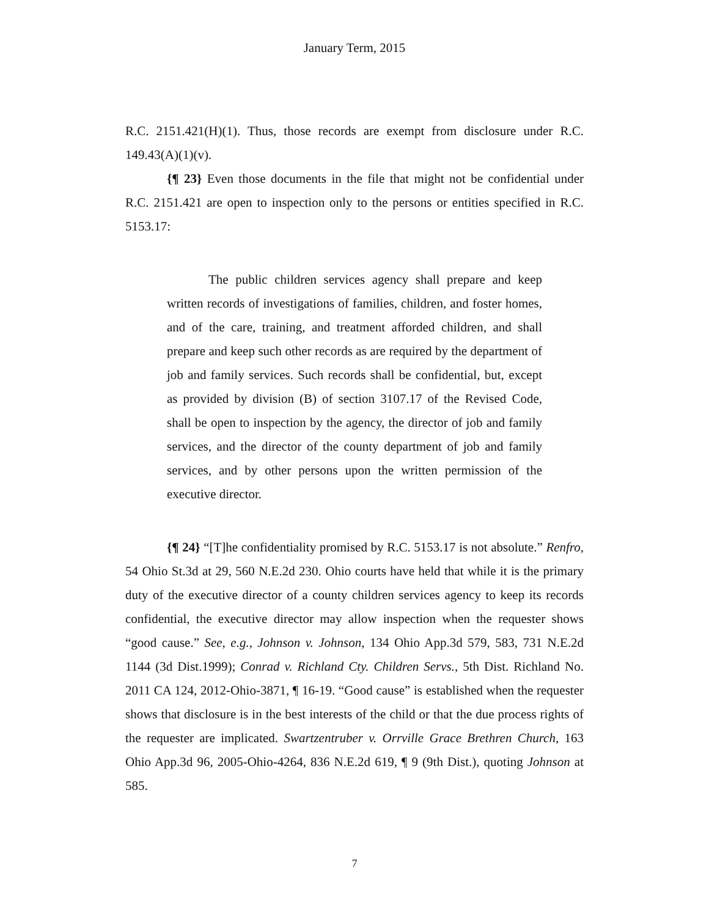January Term, 2015
R.C. 2151.421(H)(1). Thus, those records are exempt from disclosure under R.C. 149.43(A)(1)(v).
{¶ 23} Even those documents in the file that might not be confidential under R.C. 2151.421 are open to inspection only to the persons or entities specified in R.C. 5153.17:
The public children services agency shall prepare and keep written records of investigations of families, children, and foster homes, and of the care, training, and treatment afforded children, and shall prepare and keep such other records as are required by the department of job and family services. Such records shall be confidential, but, except as provided by division (B) of section 3107.17 of the Revised Code, shall be open to inspection by the agency, the director of job and family services, and the director of the county department of job and family services, and by other persons upon the written permission of the executive director.
{¶ 24} “[T]he confidentiality promised by R.C. 5153.17 is not absolute.” Renfro, 54 Ohio St.3d at 29, 560 N.E.2d 230. Ohio courts have held that while it is the primary duty of the executive director of a county children services agency to keep its records confidential, the executive director may allow inspection when the requester shows “good cause.” See, e.g., Johnson v. Johnson, 134 Ohio App.3d 579, 583, 731 N.E.2d 1144 (3d Dist.1999); Conrad v. Richland Cty. Children Servs., 5th Dist. Richland No. 2011 CA 124, 2012-Ohio-3871, ¶ 16-19. “Good cause” is established when the requester shows that disclosure is in the best interests of the child or that the due process rights of the requester are implicated. Swartzentruber v. Orrville Grace Brethren Church, 163 Ohio App.3d 96, 2005-Ohio-4264, 836 N.E.2d 619, ¶ 9 (9th Dist.), quoting Johnson at 585.
7